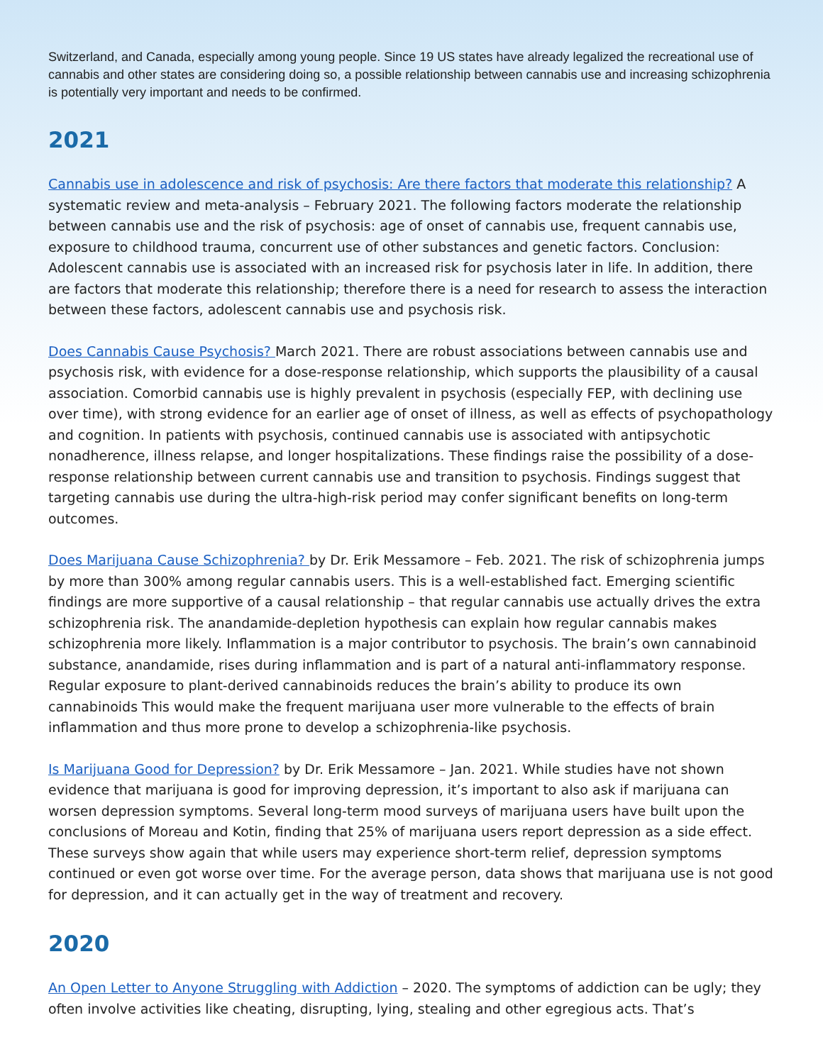Switzerland, and Canada, especially among young people. Since 19 US states have already legalized the recreational use of cannabis and other states are considering doing so, a possible relationship between cannabis use and increasing schizophrenia is potentially very important and needs to be confirmed.
2021
Cannabis use in adolescence and risk of psychosis: Are there factors that moderate this relationship? A systematic review and meta-analysis – February 2021. The following factors moderate the relationship between cannabis use and the risk of psychosis: age of onset of cannabis use, frequent cannabis use, exposure to childhood trauma, concurrent use of other substances and genetic factors. Conclusion: Adolescent cannabis use is associated with an increased risk for psychosis later in life. In addition, there are factors that moderate this relationship; therefore there is a need for research to assess the interaction between these factors, adolescent cannabis use and psychosis risk.
Does Cannabis Cause Psychosis? March 2021. There are robust associations between cannabis use and psychosis risk, with evidence for a dose-response relationship, which supports the plausibility of a causal association. Comorbid cannabis use is highly prevalent in psychosis (especially FEP, with declining use over time), with strong evidence for an earlier age of onset of illness, as well as effects of psychopathology and cognition. In patients with psychosis, continued cannabis use is associated with antipsychotic nonadherence, illness relapse, and longer hospitalizations. These findings raise the possibility of a dose-response relationship between current cannabis use and transition to psychosis. Findings suggest that targeting cannabis use during the ultra-high-risk period may confer significant benefits on long-term outcomes.
Does Marijuana Cause Schizophrenia? by Dr. Erik Messamore – Feb. 2021. The risk of schizophrenia jumps by more than 300% among regular cannabis users. This is a well-established fact. Emerging scientific findings are more supportive of a causal relationship – that regular cannabis use actually drives the extra schizophrenia risk. The anandamide-depletion hypothesis can explain how regular cannabis makes schizophrenia more likely. Inflammation is a major contributor to psychosis. The brain’s own cannabinoid substance, anandamide, rises during inflammation and is part of a natural anti-inflammatory response. Regular exposure to plant-derived cannabinoids reduces the brain’s ability to produce its own cannabinoids This would make the frequent marijuana user more vulnerable to the effects of brain inflammation and thus more prone to develop a schizophrenia-like psychosis.
Is Marijuana Good for Depression? by Dr. Erik Messamore – Jan. 2021. While studies have not shown evidence that marijuana is good for improving depression, it’s important to also ask if marijuana can worsen depression symptoms. Several long-term mood surveys of marijuana users have built upon the conclusions of Moreau and Kotin, finding that 25% of marijuana users report depression as a side effect. These surveys show again that while users may experience short-term relief, depression symptoms continued or even got worse over time. For the average person, data shows that marijuana use is not good for depression, and it can actually get in the way of treatment and recovery.
2020
An Open Letter to Anyone Struggling with Addiction – 2020. The symptoms of addiction can be ugly; they often involve activities like cheating, disrupting, lying, stealing and other egregious acts. That’s